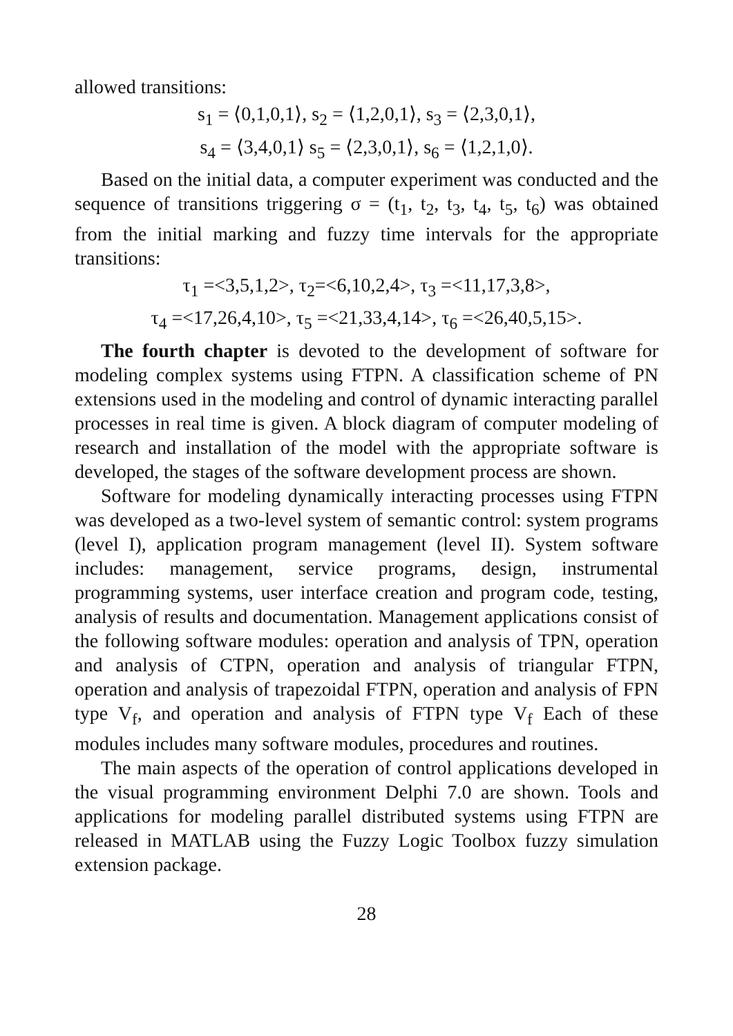allowed transitions:
s<sub>1</sub> = ⟨0,1,0,1⟩, s<sub>2</sub> = ⟨1,2,0,1⟩, s<sub>3</sub> = ⟨2,3,0,1⟩,
s<sub>4</sub> = ⟨3,4,0,1⟩ s<sub>5</sub> = ⟨2,3,0,1⟩, s<sub>6</sub> = ⟨1,2,1,0⟩.
Based on the initial data, a computer experiment was conducted and the sequence of transitions triggering σ = (t<sub>1</sub>, t<sub>2</sub>, t<sub>3</sub>, t<sub>4</sub>, t<sub>5</sub>, t<sub>6</sub>) was obtained from the initial marking and fuzzy time intervals for the appropriate transitions:
τ<sub>1</sub> =<3,5,1,2>, τ<sub>2</sub>=<6,10,2,4>, τ<sub>3</sub> =<11,17,3,8>,
τ<sub>4</sub> =<17,26,4,10>, τ<sub>5</sub> =<21,33,4,14>, τ<sub>6</sub> =<26,40,5,15>.
The fourth chapter is devoted to the development of software for modeling complex systems using FTPN. A classification scheme of PN extensions used in the modeling and control of dynamic interacting parallel processes in real time is given. A block diagram of computer modeling of research and installation of the model with the appropriate software is developed, the stages of the software development process are shown.
Software for modeling dynamically interacting processes using FTPN was developed as a two-level system of semantic control: system programs (level I), application program management (level II). System software includes: management, service programs, design, instrumental programming systems, user interface creation and program code, testing, analysis of results and documentation. Management applications consist of the following software modules: operation and analysis of TPN, operation and analysis of CTPN, operation and analysis of triangular FTPN, operation and analysis of trapezoidal FTPN, operation and analysis of FPN type V<sub>f</sub>, and operation and analysis of FTPN type V<sub>f</sub> Each of these modules includes many software modules, procedures and routines.
The main aspects of the operation of control applications developed in the visual programming environment Delphi 7.0 are shown. Tools and applications for modeling parallel distributed systems using FTPN are released in MATLAB using the Fuzzy Logic Toolbox fuzzy simulation extension package.
28